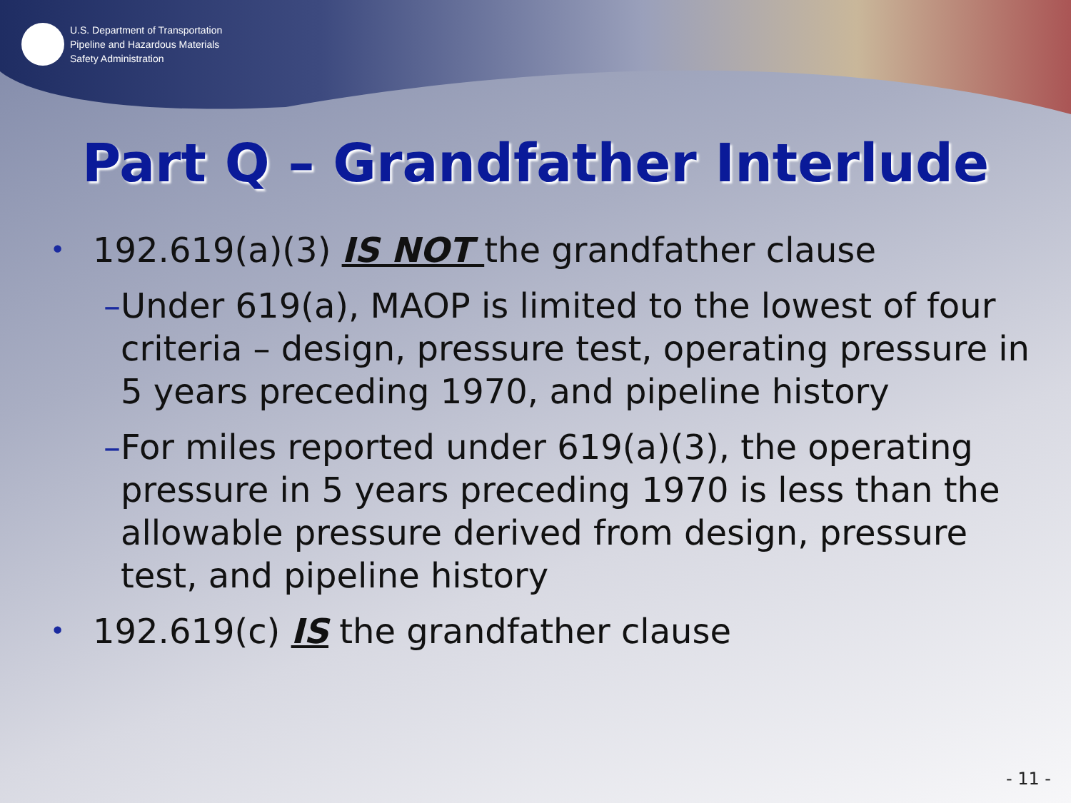U.S. Department of Transportation
Pipeline and Hazardous Materials
Safety Administration
Part Q – Grandfather Interlude
• 192.619(a)(3) IS NOT the grandfather clause
– Under 619(a), MAOP is limited to the lowest of four criteria – design, pressure test, operating pressure in 5 years preceding 1970, and pipeline history
– For miles reported under 619(a)(3), the operating pressure in 5 years preceding 1970 is less than the allowable pressure derived from design, pressure test, and pipeline history
• 192.619(c) IS the grandfather clause
- 11 -